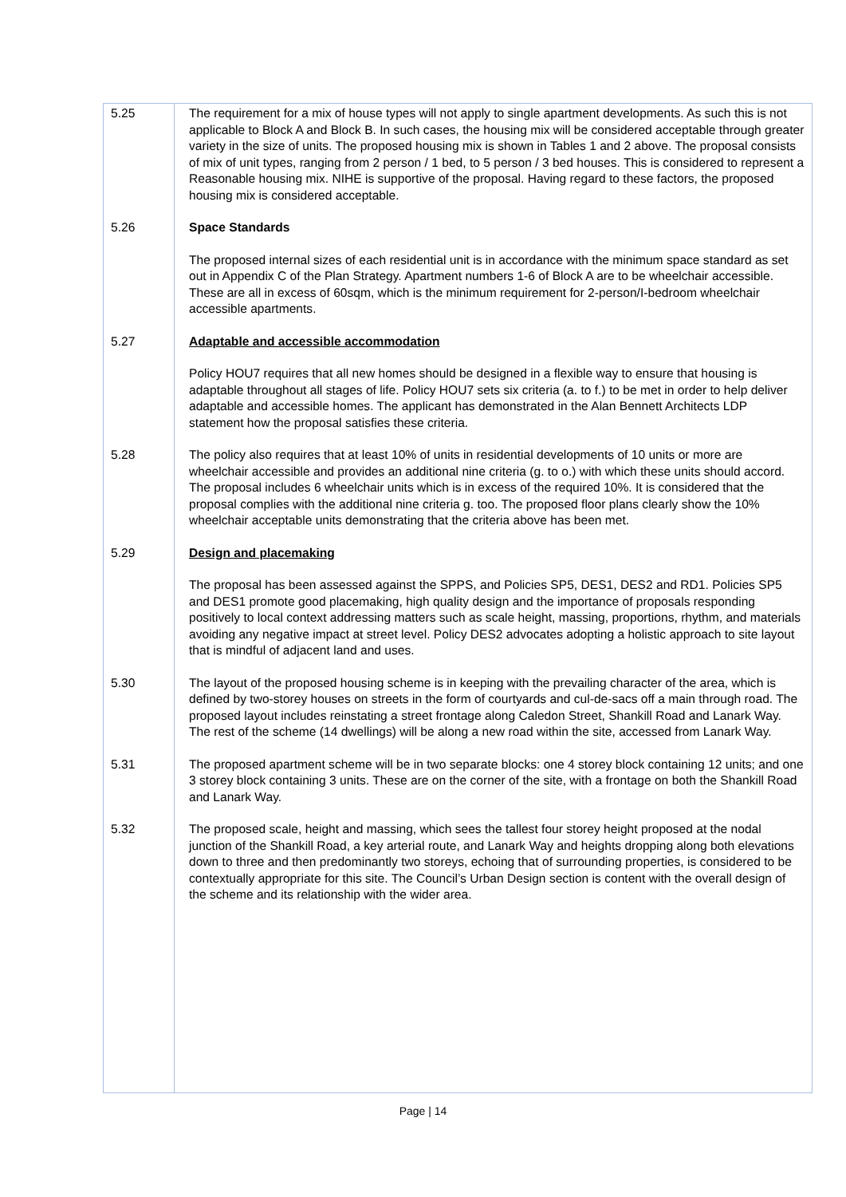5.25 The requirement for a mix of house types will not apply to single apartment developments. As such this is not applicable to Block A and Block B. In such cases, the housing mix will be considered acceptable through greater variety in the size of units. The proposed housing mix is shown in Tables 1 and 2 above. The proposal consists of mix of unit types, ranging from 2 person / 1 bed, to 5 person / 3 bed houses. This is considered to represent a Reasonable housing mix. NIHE is supportive of the proposal. Having regard to these factors, the proposed housing mix is considered acceptable.
5.26 Space Standards
The proposed internal sizes of each residential unit is in accordance with the minimum space standard as set out in Appendix C of the Plan Strategy. Apartment numbers 1-6 of Block A are to be wheelchair accessible. These are all in excess of 60sqm, which is the minimum requirement for 2-person/I-bedroom wheelchair accessible apartments.
5.27 Adaptable and accessible accommodation
Policy HOU7 requires that all new homes should be designed in a flexible way to ensure that housing is adaptable throughout all stages of life. Policy HOU7 sets six criteria (a. to f.) to be met in order to help deliver adaptable and accessible homes. The applicant has demonstrated in the Alan Bennett Architects LDP statement how the proposal satisfies these criteria.
5.28 The policy also requires that at least 10% of units in residential developments of 10 units or more are wheelchair accessible and provides an additional nine criteria (g. to o.) with which these units should accord. The proposal includes 6 wheelchair units which is in excess of the required 10%. It is considered that the proposal complies with the additional nine criteria g. too. The proposed floor plans clearly show the 10% wheelchair acceptable units demonstrating that the criteria above has been met.
5.29 Design and placemaking
The proposal has been assessed against the SPPS, and Policies SP5, DES1, DES2 and RD1. Policies SP5 and DES1 promote good placemaking, high quality design and the importance of proposals responding positively to local context addressing matters such as scale height, massing, proportions, rhythm, and materials avoiding any negative impact at street level. Policy DES2 advocates adopting a holistic approach to site layout that is mindful of adjacent land and uses.
5.30 The layout of the proposed housing scheme is in keeping with the prevailing character of the area, which is defined by two-storey houses on streets in the form of courtyards and cul-de-sacs off a main through road. The proposed layout includes reinstating a street frontage along Caledon Street, Shankill Road and Lanark Way. The rest of the scheme (14 dwellings) will be along a new road within the site, accessed from Lanark Way.
5.31 The proposed apartment scheme will be in two separate blocks: one 4 storey block containing 12 units; and one 3 storey block containing 3 units. These are on the corner of the site, with a frontage on both the Shankill Road and Lanark Way.
5.32 The proposed scale, height and massing, which sees the tallest four storey height proposed at the nodal junction of the Shankill Road, a key arterial route, and Lanark Way and heights dropping along both elevations down to three and then predominantly two storeys, echoing that of surrounding properties, is considered to be contextually appropriate for this site. The Council’s Urban Design section is content with the overall design of the scheme and its relationship with the wider area.
Page | 14